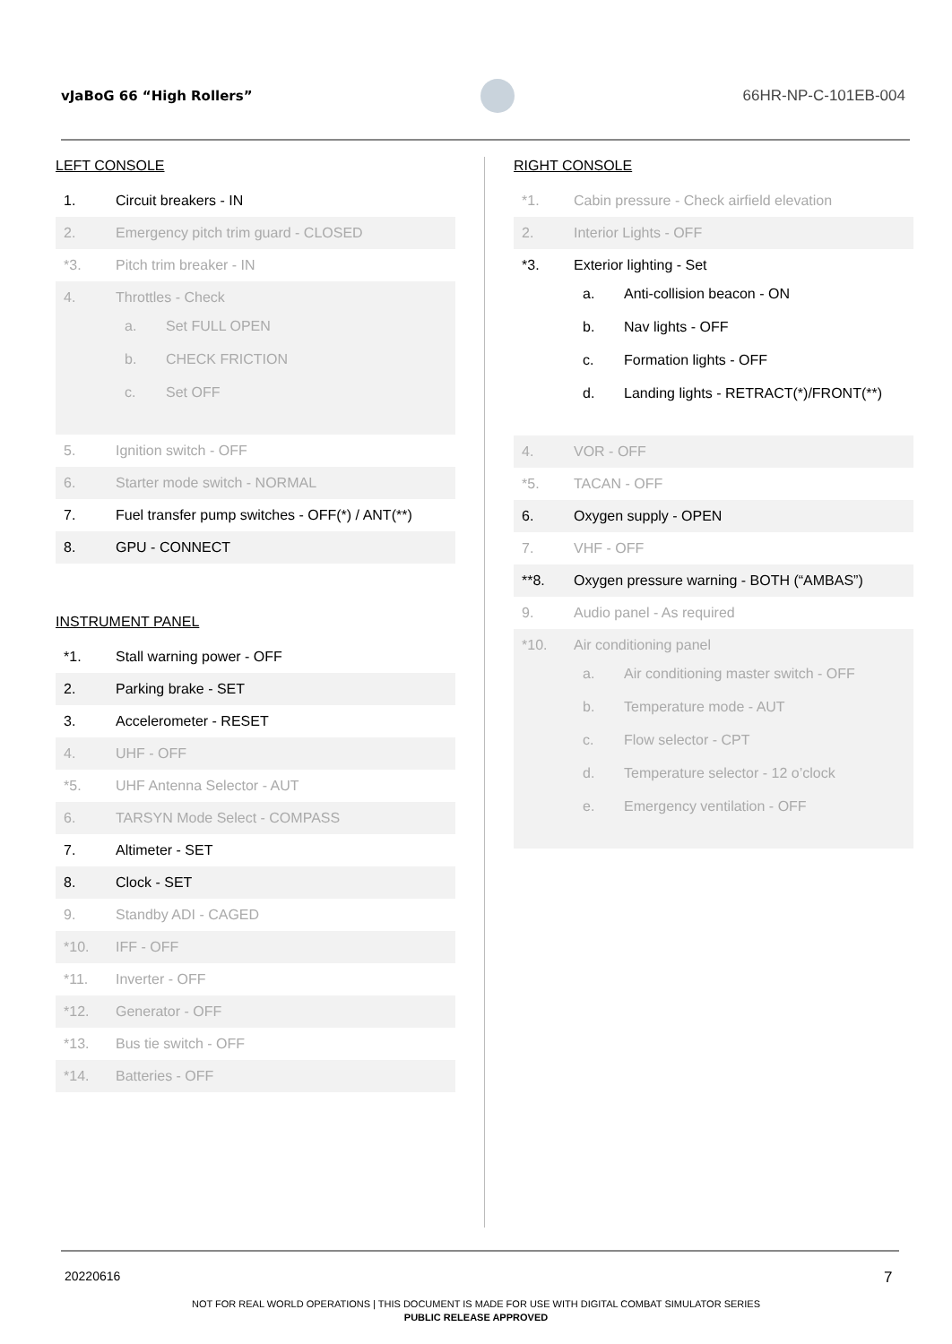vJaBoG 66 “High Rollers” 66HR-NP-C-101EB-004
LEFT CONSOLE
| 1. | Circuit breakers - IN |
| 2. | Emergency pitch trim guard - CLOSED |
| *3. | Pitch trim breaker - IN |
| 4. | Throttles - Check a. Set FULL OPEN b. CHECK FRICTION c. Set OFF |
| 5. | Ignition switch - OFF |
| 6. | Starter mode switch - NORMAL |
| 7. | Fuel transfer pump switches - OFF(*) / ANT(**) |
| 8. | GPU - CONNECT |
INSTRUMENT PANEL
| *1. | Stall warning power - OFF |
| 2. | Parking brake - SET |
| 3. | Accelerometer - RESET |
| 4. | UHF - OFF |
| *5. | UHF Antenna Selector - AUT |
| 6. | TARSYN Mode Select - COMPASS |
| 7. | Altimeter - SET |
| 8. | Clock - SET |
| 9. | Standby ADI - CAGED |
| *10. | IFF - OFF |
| *11. | Inverter - OFF |
| *12. | Generator - OFF |
| *13. | Bus tie switch - OFF |
| *14. | Batteries - OFF |
RIGHT CONSOLE
| *1. | Cabin pressure - Check airfield elevation |
| 2. | Interior Lights - OFF |
| *3. | Exterior lighting - Set a. Anti-collision beacon - ON b. Nav lights - OFF c. Formation lights - OFF d. Landing lights - RETRACT(*)/FRONT(**) |
| 4. | VOR - OFF |
| *5. | TACAN - OFF |
| 6. | Oxygen supply - OPEN |
| 7. | VHF - OFF |
| **8. | Oxygen pressure warning - BOTH (“AMBAS”) |
| 9. | Audio panel - As required |
| *10. | Air conditioning panel a. Air conditioning master switch - OFF b. Temperature mode - AUT c. Flow selector - CPT d. Temperature selector - 12 o’clock e. Emergency ventilation - OFF |
20220616 7
NOT FOR REAL WORLD OPERATIONS | THIS DOCUMENT IS MADE FOR USE WITH DIGITAL COMBAT SIMULATOR SERIES
PUBLIC RELEASE APPROVED